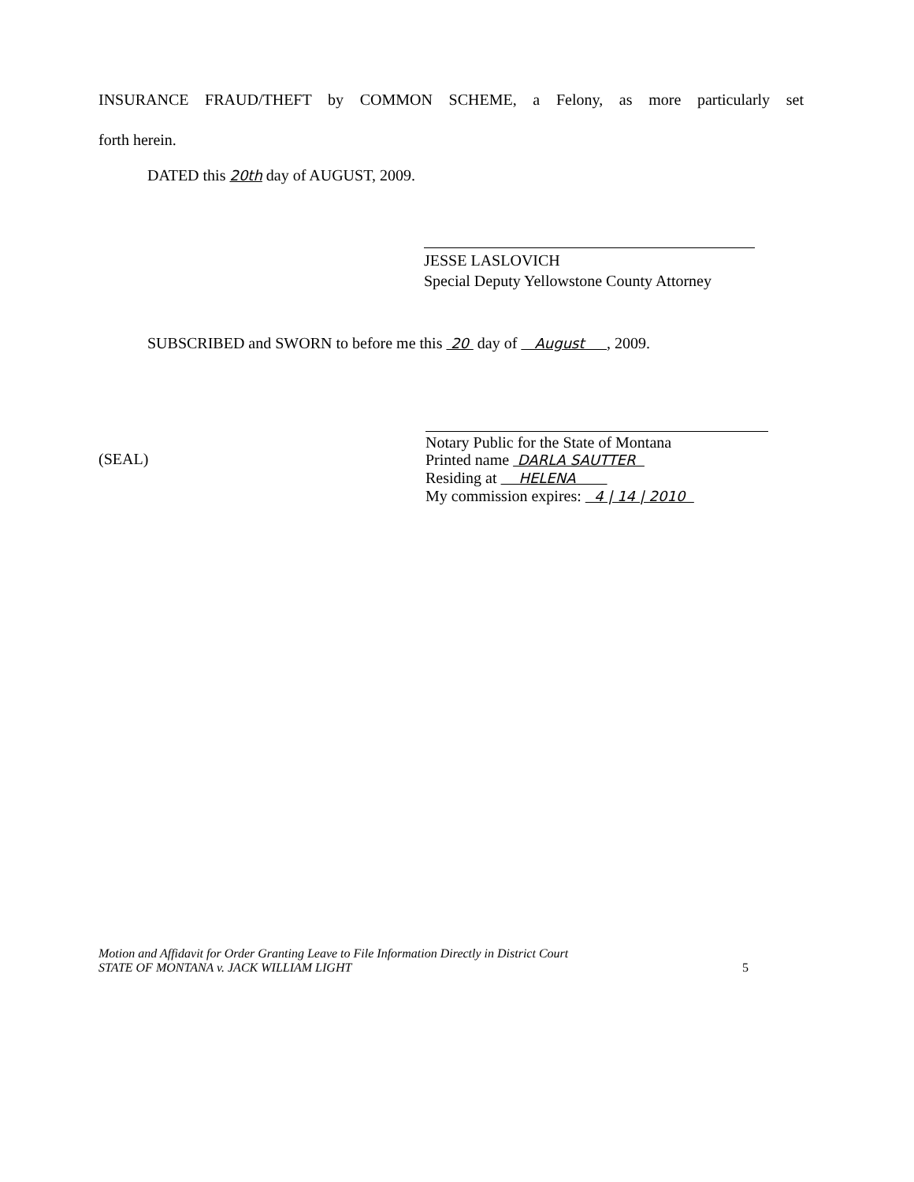INSURANCE FRAUD/THEFT by COMMON SCHEME, a Felony, as more particularly set
forth herein.
DATED this 20th day of AUGUST, 2009.
JESSE LASLOVICH
Special Deputy Yellowstone County Attorney
SUBSCRIBED and SWORN to before me this 20 day of August , 2009.
(SEAL)
Notary Public for the State of Montana
Printed name DARLA SAUTTER
Residing at HELENA
My commission expires: 4 | 14 | 2010
Motion and Affidavit for Order Granting Leave to File Information Directly in District Court
STATE OF MONTANA v. JACK WILLIAM LIGHT
5